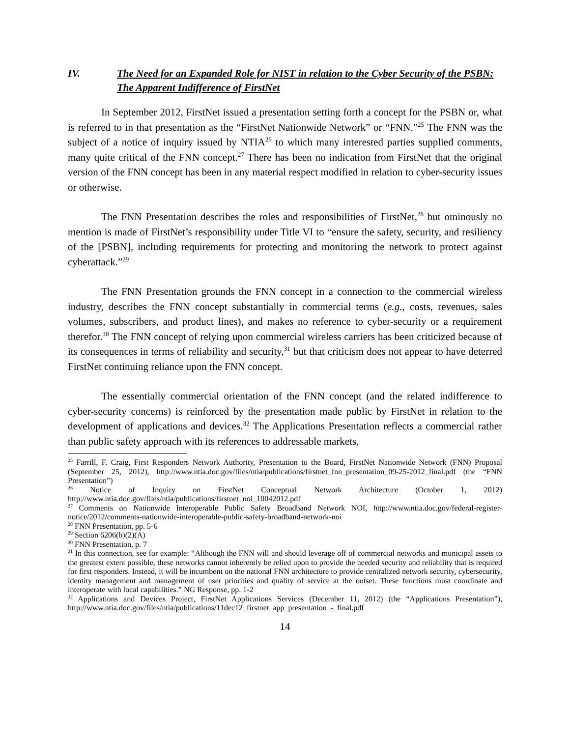IV. The Need for an Expanded Role for NIST in relation to the Cyber Security of the PSBN: The Apparent Indifference of FirstNet
In September 2012, FirstNet issued a presentation setting forth a concept for the PSBN or, what is referred to in that presentation as the “FirstNet Nationwide Network” or “FNN.”<sup>25</sup> The FNN was the subject of a notice of inquiry issued by NTIA<sup>26</sup> to which many interested parties supplied comments, many quite critical of the FNN concept.<sup>27</sup> There has been no indication from FirstNet that the original version of the FNN concept has been in any material respect modified in relation to cyber-security issues or otherwise.
The FNN Presentation describes the roles and responsibilities of FirstNet,<sup>28</sup> but ominously no mention is made of FirstNet’s responsibility under Title VI to “ensure the safety, security, and resiliency of the [PSBN], including requirements for protecting and monitoring the network to protect against cyberattack.”<sup>29</sup>
The FNN Presentation grounds the FNN concept in a connection to the commercial wireless industry, describes the FNN concept substantially in commercial terms (e.g., costs, revenues, sales volumes, subscribers, and product lines), and makes no reference to cyber-security or a requirement therefor.<sup>30</sup> The FNN concept of relying upon commercial wireless carriers has been criticized because of its consequences in terms of reliability and security,<sup>31</sup> but that criticism does not appear to have deterred FirstNet continuing reliance upon the FNN concept.
The essentially commercial orientation of the FNN concept (and the related indifference to cyber-security concerns) is reinforced by the presentation made public by FirstNet in relation to the development of applications and devices.<sup>32</sup> The Applications Presentation reflects a commercial rather than public safety approach with its references to addressable markets,
<sup>25</sup> Farrill, F. Craig, First Responders Network Authority, Presentation to the Board, FirstNet Nationwide Network (FNN) Proposal (September 25, 2012), http://www.ntia.doc.gov/files/ntia/publications/firstnet_fnn_presentation_09-25-2012_final.pdf (the “FNN Presentation”)
<sup>26</sup> Notice of Inquiry on FirstNet Conceptual Network Architecture (October 1, 2012) http://www.ntia.doc.gov/files/ntia/publications/firstnet_noi_10042012.pdf
<sup>27</sup> Comments on Nationwide Interoperable Public Safety Broadband Network NOI, http://www.ntia.doc.gov/federal-register-notice/2012/comments-nationwide-interoperable-public-safety-broadband-network-noi
<sup>28</sup> FNN Presentation, pp. 5-6
<sup>29</sup> Section 6206(b)(2)(A)
<sup>30</sup> FNN Presentation, p. 7
<sup>31</sup> In this connection, see for example: “Although the FNN will and should leverage off of commercial networks and municipal assets to the greatest extent possible, these networks cannot inherently be relied upon to provide the needed security and reliability that is required for first responders. Instead, it will be incumbent on the national FNN architecture to provide centralized network security, cybersecurity, identity management and management of user priorities and quality of service at the outset. These functions must coordinate and interoperate with local capabilities.” NG Response, pp. 1-2
<sup>32</sup> Applications and Devices Project, FirstNet Applications Services (December 11, 2012) (the “Applications Presentation”), http://www.ntia.doc.gov/files/ntia/publications/11dec12_firstnet_app_presentation_-_final.pdf
14